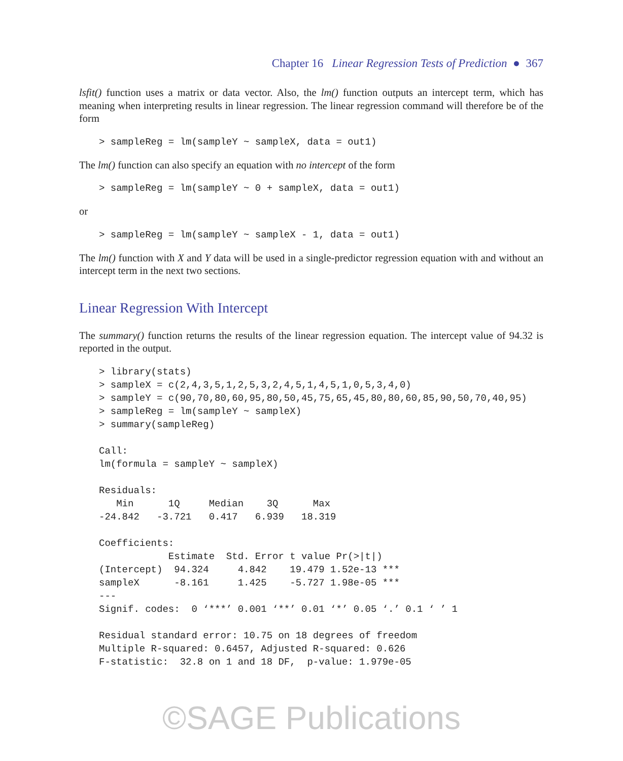Chapter 16 Linear Regression Tests of Prediction ● 367
lsfit() function uses a matrix or data vector. Also, the lm() function outputs an intercept term, which has meaning when interpreting results in linear regression. The linear regression command will therefore be of the form
> sampleReg = lm(sampleY ~ sampleX, data = out1)
The lm() function can also specify an equation with no intercept of the form
> sampleReg = lm(sampleY ~ 0 + sampleX, data = out1)
or
> sampleReg = lm(sampleY ~ sampleX - 1, data = out1)
The lm() function with X and Y data will be used in a single-predictor regression equation with and without an intercept term in the next two sections.
Linear Regression With Intercept
The summary() function returns the results of the linear regression equation. The intercept value of 94.32 is reported in the output.
> library(stats)
> sampleX = c(2,4,3,5,1,2,5,3,2,4,5,1,4,5,1,0,5,3,4,0)
> sampleY = c(90,70,80,60,95,80,50,45,75,65,45,80,80,60,85,90,50,70,40,95)
> sampleReg = lm(sampleY ~ sampleX)
> summary(sampleReg)

Call:
lm(formula = sampleY ~ sampleX)

Residuals:
   Min      1Q     Median    3Q      Max
-24.842   -3.721   0.417   6.939   18.319

Coefficients:
            Estimate  Std. Error t value Pr(>|t|)
(Intercept)  94.324     4.842    19.479 1.52e-13 ***
sampleX      -8.161     1.425    -5.727 1.98e-05 ***
---
Signif. codes:  0 ‘***’ 0.001 ‘**’ 0.01 ‘*’ 0.05 ‘.’ 0.1 ‘ ’ 1

Residual standard error: 10.75 on 18 degrees of freedom
Multiple R-squared: 0.6457, Adjusted R-squared: 0.626
F-statistic:  32.8 on 1 and 18 DF,  p-value: 1.979e-05
©SAGE Publications